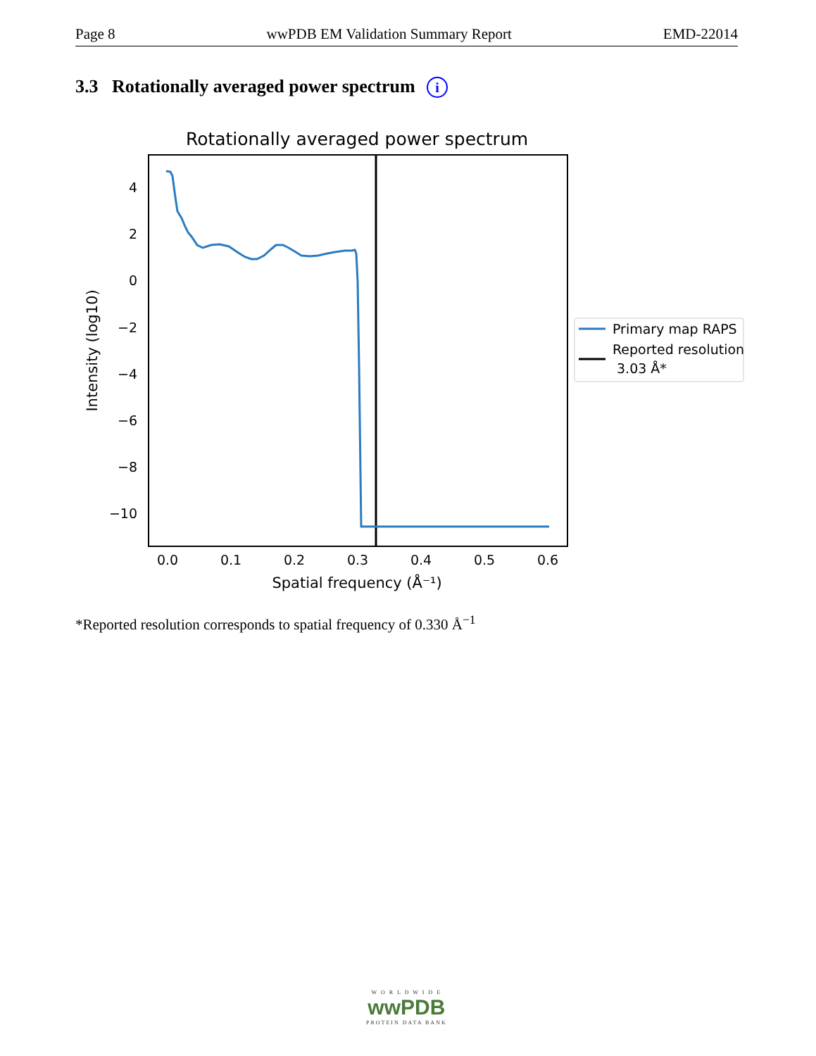Page 8 wwPDB EM Validation Summary Report EMD-22014
3.3 Rotationally averaged power spectrum i
Rotationally averaged power spectrum
4
2
0
−2
−4
−6
−8
−10
0.0
0.1
0.2
0.3
0.4
0.5
0.6
Spatial frequency (Å⁻¹)
Intensity (log10)
Primary map RAPS
Reported resolution
3.03 Å*
*Reported resolution corresponds to spatial frequency of 0.330 Å<sup>−1</sup>
W O R L D W I D E
wwPDB
PROTEIN DATA BANK